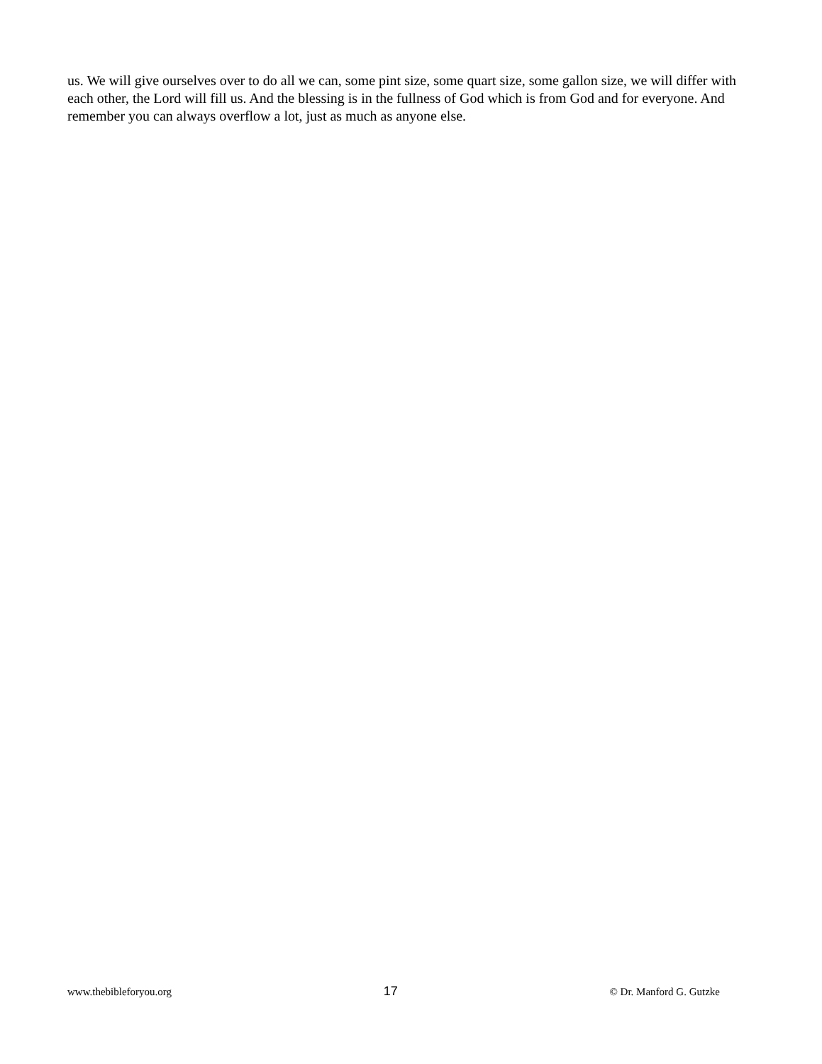us. We will give ourselves over to do all we can, some pint size, some quart size, some gallon size, we will differ with each other, the Lord will fill us. And the blessing is in the fullness of God which is from God and for everyone. And remember you can always overflow a lot, just as much as anyone else.
www.thebibleforyou.org 17 © Dr. Manford G. Gutzke